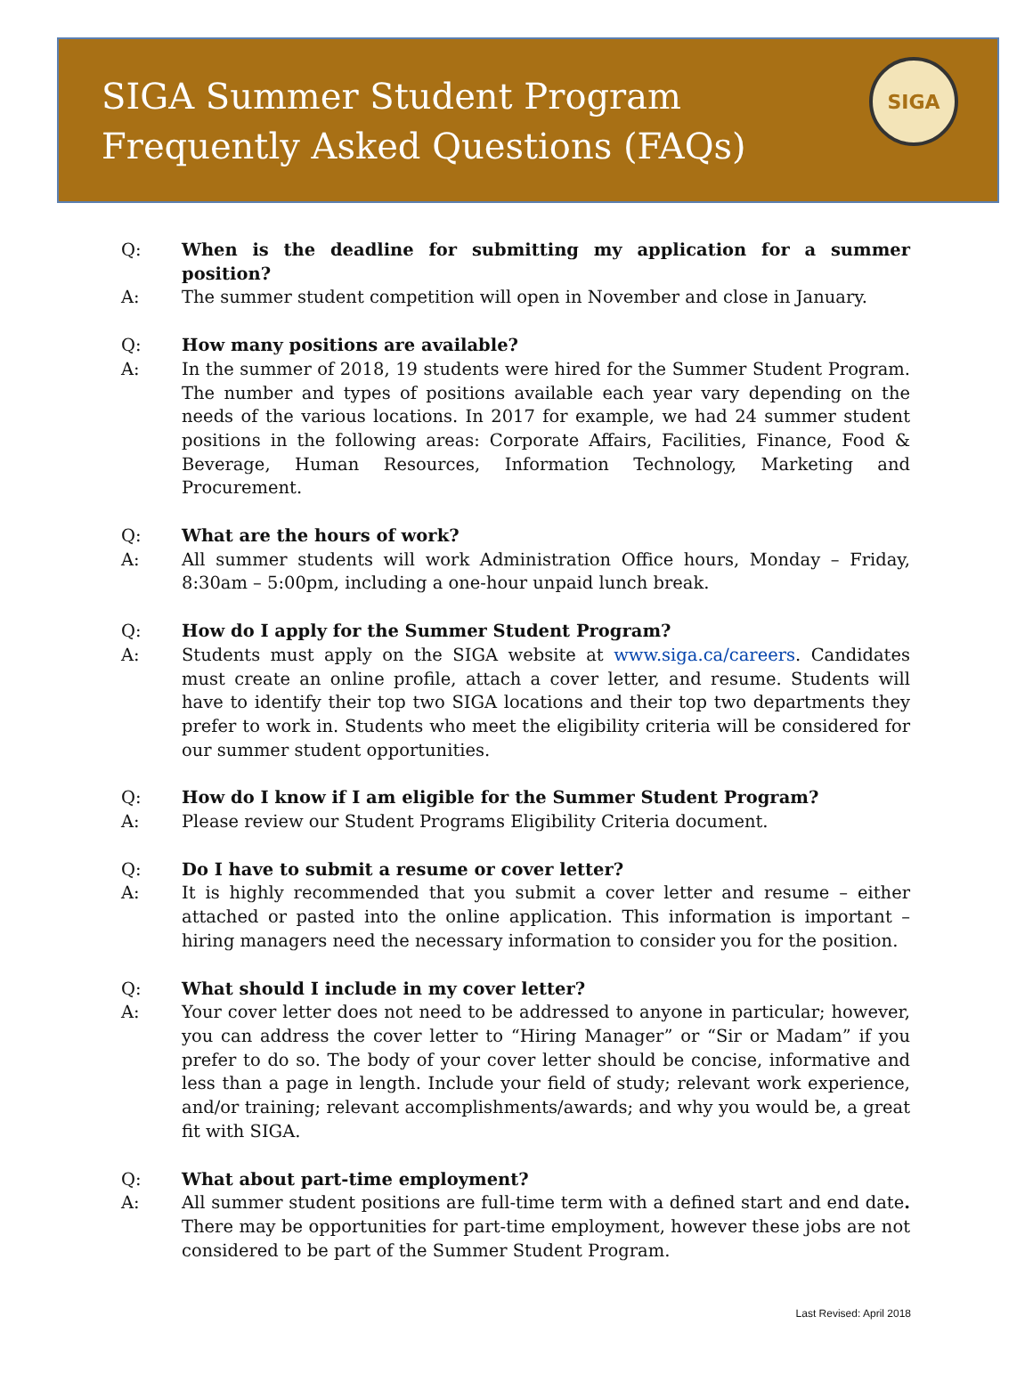SIGA Summer Student Program
Frequently Asked Questions (FAQs)
SIGA
Q: When is the deadline for submitting my application for a summer position?
A: The summer student competition will open in November and close in January.
Q: How many positions are available?
A: In the summer of 2018, 19 students were hired for the Summer Student Program. The number and types of positions available each year vary depending on the needs of the various locations. In 2017 for example, we had 24 summer student positions in the following areas: Corporate Affairs, Facilities, Finance, Food & Beverage, Human Resources, Information Technology, Marketing and Procurement.
Q: What are the hours of work?
A: All summer students will work Administration Office hours, Monday – Friday, 8:30am – 5:00pm, including a one-hour unpaid lunch break.
Q: How do I apply for the Summer Student Program?
A: Students must apply on the SIGA website at www.siga.ca/careers. Candidates must create an online profile, attach a cover letter, and resume. Students will have to identify their top two SIGA locations and their top two departments they prefer to work in. Students who meet the eligibility criteria will be considered for our summer student opportunities.
Q: How do I know if I am eligible for the Summer Student Program?
A: Please review our Student Programs Eligibility Criteria document.
Q: Do I have to submit a resume or cover letter?
A: It is highly recommended that you submit a cover letter and resume – either attached or pasted into the online application. This information is important – hiring managers need the necessary information to consider you for the position.
Q: What should I include in my cover letter?
A: Your cover letter does not need to be addressed to anyone in particular; however, you can address the cover letter to “Hiring Manager” or “Sir or Madam” if you prefer to do so. The body of your cover letter should be concise, informative and less than a page in length. Include your field of study; relevant work experience, and/or training; relevant accomplishments/awards; and why you would be, a great fit with SIGA.
Q: What about part-time employment?
A: All summer student positions are full-time term with a defined start and end date. There may be opportunities for part-time employment, however these jobs are not considered to be part of the Summer Student Program.
Last Revised: April 2018